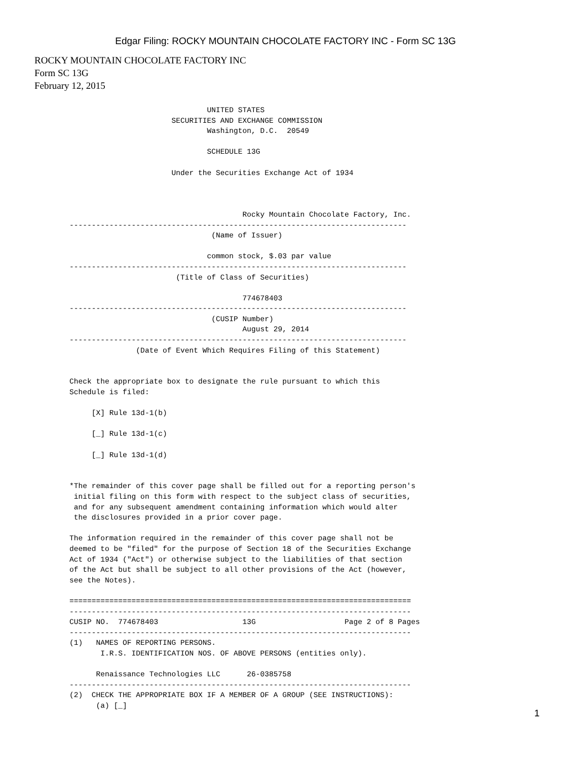Edgar Filing: ROCKY MOUNTAIN CHOCOLATE FACTORY INC - Form SC 13G
ROCKY MOUNTAIN CHOCOLATE FACTORY INC
Form SC 13G
February 12, 2015
                               UNITED STATES
                       SECURITIES AND EXCHANGE COMMISSION
                               Washington, D.C.  20549

                               SCHEDULE 13G

                       Under the Securities Exchange Act of 1934



                                       Rocky Mountain Chocolate Factory, Inc.
----------------------------------------------------------------------------
                                (Name of Issuer)

                               common stock, $.03 par value
----------------------------------------------------------------------------
                        (Title of Class of Securities)

                                       774678403
----------------------------------------------------------------------------
                                (CUSIP Number)
                                       August 29, 2014
----------------------------------------------------------------------------
               (Date of Event Which Requires Filing of this Statement)


Check the appropriate box to designate the rule pursuant to which this
Schedule is filed:

     [X] Rule 13d-1(b)

     [_] Rule 13d-1(c)

     [_] Rule 13d-1(d)


*The remainder of this cover page shall be filled out for a reporting person's
 initial filing on this form with respect to the subject class of securities,
 and for any subsequent amendment containing information which would alter
 the disclosures provided in a prior cover page.

The information required in the remainder of this cover page shall not be
deemed to be "filed" for the purpose of Section 18 of the Securities Exchange
Act of 1934 ("Act") or otherwise subject to the liabilities of that section
of the Act but shall be subject to all other provisions of the Act (however,
see the Notes).

=============================================================================
-----------------------------------------------------------------------------
CUSIP NO.  774678403                   13G                    Page 2 of 8 Pages
-----------------------------------------------------------------------------
(1)   NAMES OF REPORTING PERSONS.
       I.R.S. IDENTIFICATION NOS. OF ABOVE PERSONS (entities only).

      Renaissance Technologies LLC      26-0385758
-----------------------------------------------------------------------------
(2)  CHECK THE APPROPRIATE BOX IF A MEMBER OF A GROUP (SEE INSTRUCTIONS):
      (a) [_]
1